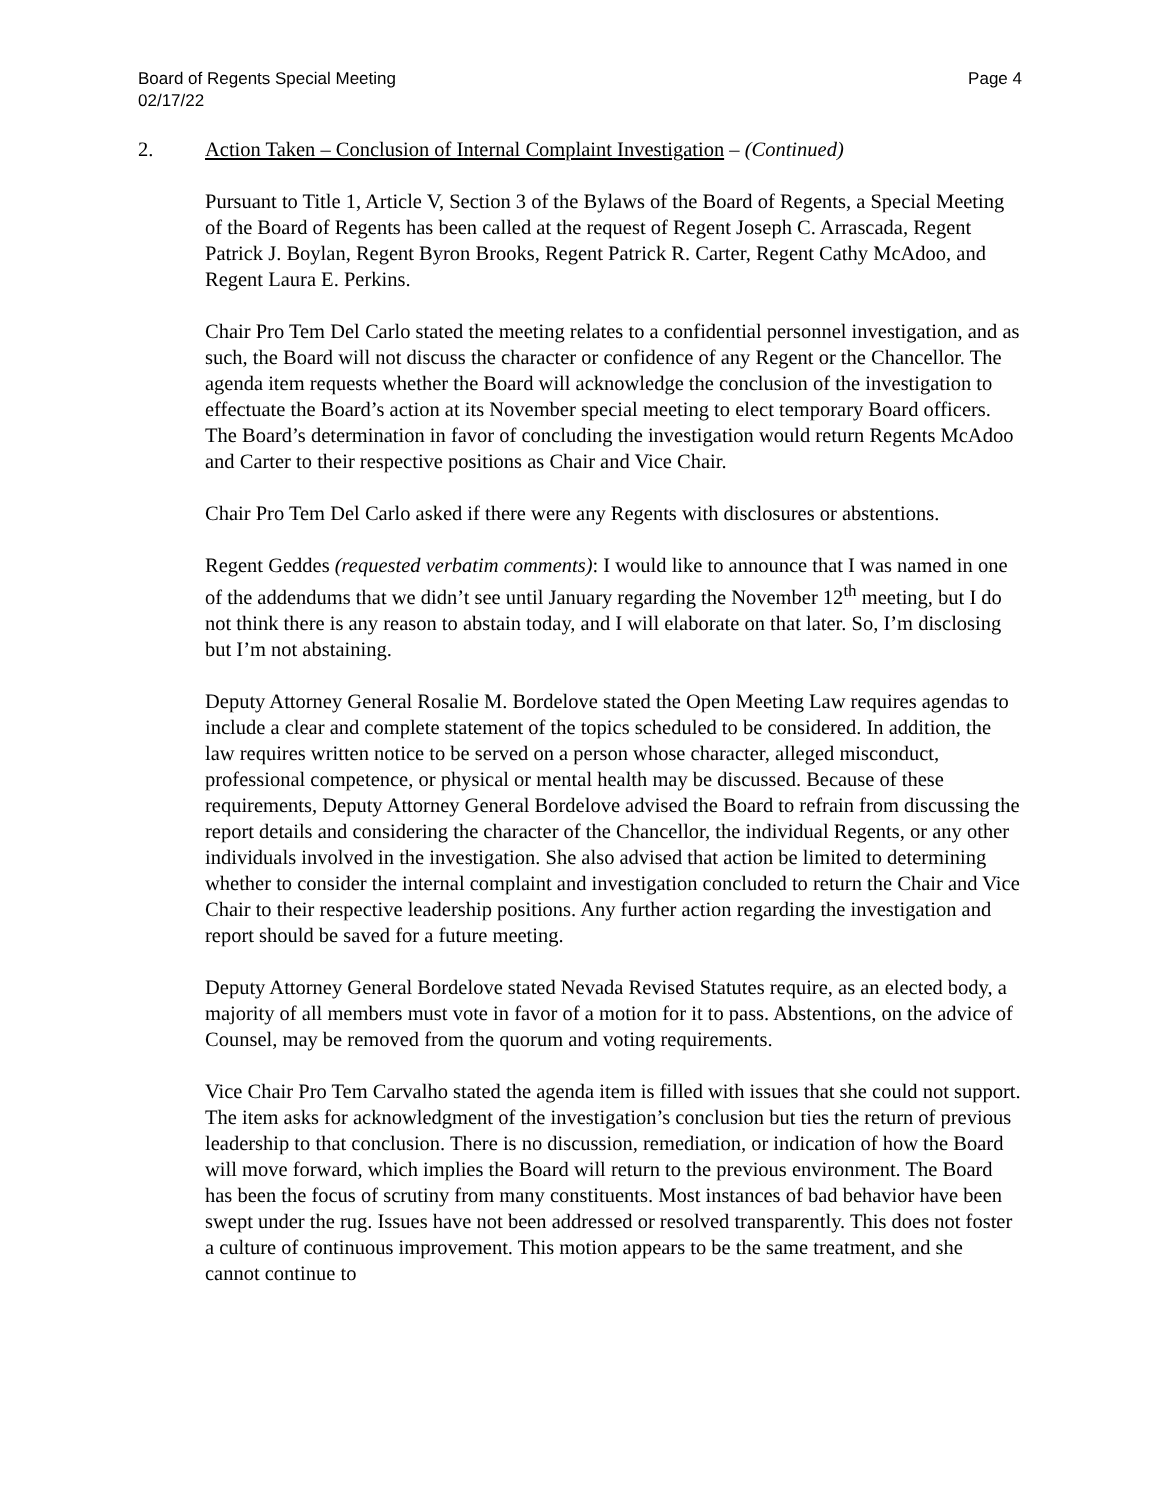Board of Regents Special Meeting
02/17/22
Page 4
2. Action Taken – Conclusion of Internal Complaint Investigation – (Continued)
Pursuant to Title 1, Article V, Section 3 of the Bylaws of the Board of Regents, a Special Meeting of the Board of Regents has been called at the request of Regent Joseph C. Arrascada, Regent Patrick J. Boylan, Regent Byron Brooks, Regent Patrick R. Carter, Regent Cathy McAdoo, and Regent Laura E. Perkins.
Chair Pro Tem Del Carlo stated the meeting relates to a confidential personnel investigation, and as such, the Board will not discuss the character or confidence of any Regent or the Chancellor. The agenda item requests whether the Board will acknowledge the conclusion of the investigation to effectuate the Board’s action at its November special meeting to elect temporary Board officers. The Board’s determination in favor of concluding the investigation would return Regents McAdoo and Carter to their respective positions as Chair and Vice Chair.
Chair Pro Tem Del Carlo asked if there were any Regents with disclosures or abstentions.
Regent Geddes (requested verbatim comments): I would like to announce that I was named in one of the addendums that we didn’t see until January regarding the November 12<sup>th</sup> meeting, but I do not think there is any reason to abstain today, and I will elaborate on that later. So, I’m disclosing but I’m not abstaining.
Deputy Attorney General Rosalie M. Bordelove stated the Open Meeting Law requires agendas to include a clear and complete statement of the topics scheduled to be considered. In addition, the law requires written notice to be served on a person whose character, alleged misconduct, professional competence, or physical or mental health may be discussed. Because of these requirements, Deputy Attorney General Bordelove advised the Board to refrain from discussing the report details and considering the character of the Chancellor, the individual Regents, or any other individuals involved in the investigation. She also advised that action be limited to determining whether to consider the internal complaint and investigation concluded to return the Chair and Vice Chair to their respective leadership positions. Any further action regarding the investigation and report should be saved for a future meeting.
Deputy Attorney General Bordelove stated Nevada Revised Statutes require, as an elected body, a majority of all members must vote in favor of a motion for it to pass. Abstentions, on the advice of Counsel, may be removed from the quorum and voting requirements.
Vice Chair Pro Tem Carvalho stated the agenda item is filled with issues that she could not support. The item asks for acknowledgment of the investigation’s conclusion but ties the return of previous leadership to that conclusion. There is no discussion, remediation, or indication of how the Board will move forward, which implies the Board will return to the previous environment. The Board has been the focus of scrutiny from many constituents. Most instances of bad behavior have been swept under the rug. Issues have not been addressed or resolved transparently. This does not foster a culture of continuous improvement. This motion appears to be the same treatment, and she cannot continue to